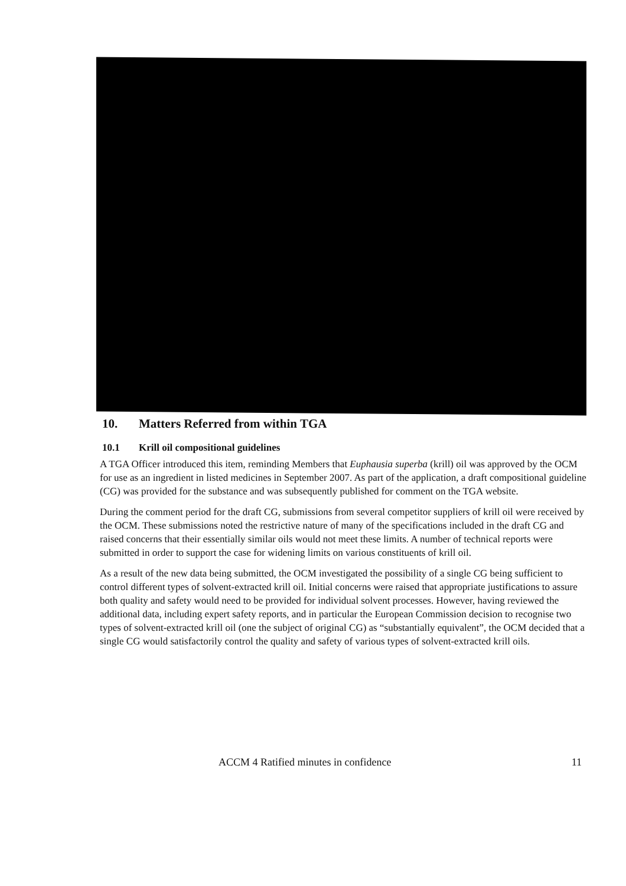10. Matters Referred from within TGA
10.1 Krill oil compositional guidelines
A TGA Officer introduced this item, reminding Members that Euphausia superba (krill) oil was approved by the OCM for use as an ingredient in listed medicines in September 2007. As part of the application, a draft compositional guideline (CG) was provided for the substance and was subsequently published for comment on the TGA website.
During the comment period for the draft CG, submissions from several competitor suppliers of krill oil were received by the OCM. These submissions noted the restrictive nature of many of the specifications included in the draft CG and raised concerns that their essentially similar oils would not meet these limits. A number of technical reports were submitted in order to support the case for widening limits on various constituents of krill oil.
As a result of the new data being submitted, the OCM investigated the possibility of a single CG being sufficient to control different types of solvent-extracted krill oil. Initial concerns were raised that appropriate justifications to assure both quality and safety would need to be provided for individual solvent processes. However, having reviewed the additional data, including expert safety reports, and in particular the European Commission decision to recognise two types of solvent-extracted krill oil (one the subject of original CG) as “substantially equivalent”, the OCM decided that a single CG would satisfactorily control the quality and safety of various types of solvent-extracted krill oils.
ACCM 4 Ratified minutes in confidence 11